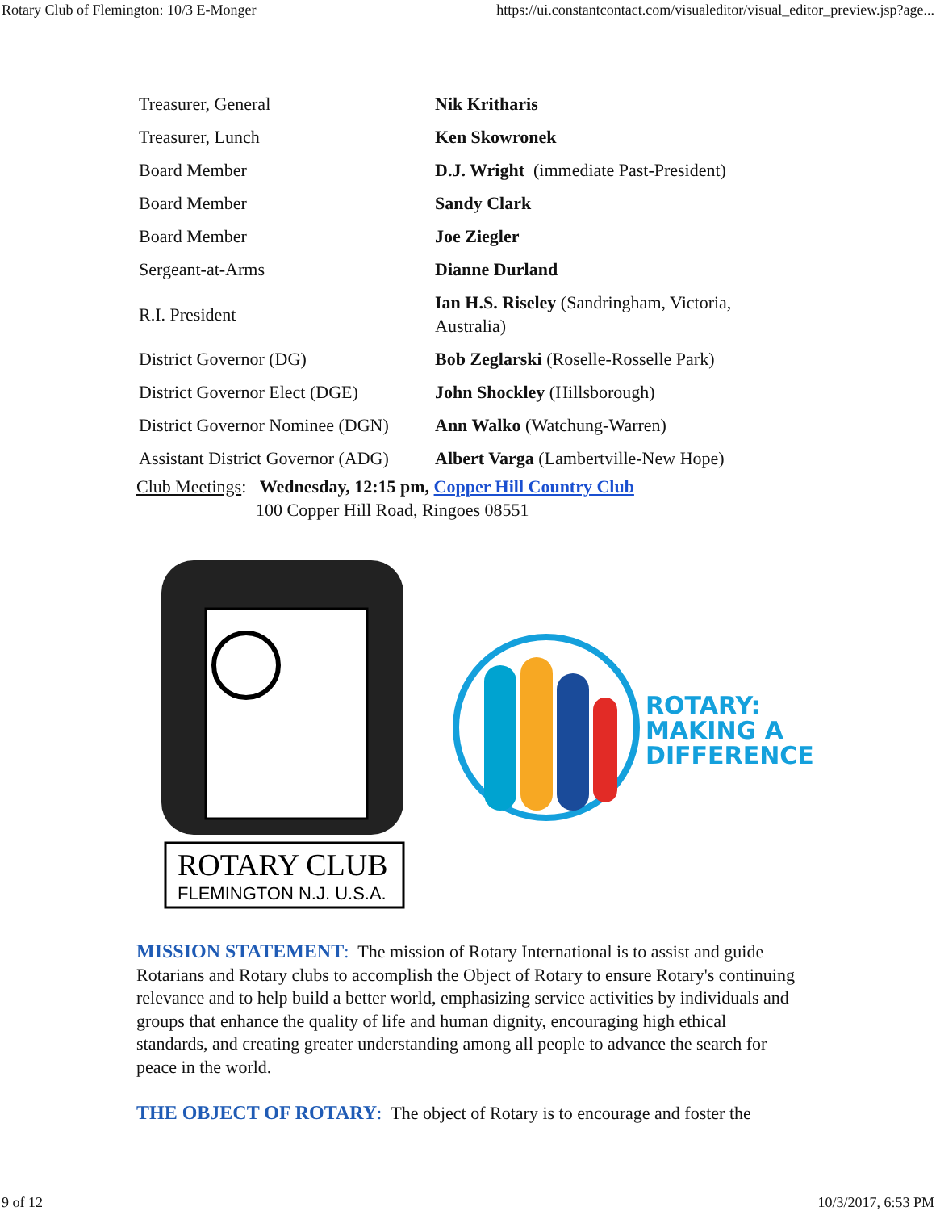Rotary Club of Flemington: 10/3 E-Monger https://ui.constantcontact.com/visualeditor/visual_editor_preview.jsp?age...
| Treasurer, General | Nik Kritharis |
| Treasurer, Lunch | Ken Skowronek |
| Board Member | D.J. Wright (immediate Past-President) |
| Board Member | Sandy Clark |
| Board Member | Joe Ziegler |
| Sergeant-at-Arms | Dianne Durland |
| R.I. President | Ian H.S. Riseley (Sandringham, Victoria, Australia) |
| District Governor (DG) | Bob Zeglarski (Roselle-Rosselle Park) |
| District Governor Elect (DGE) | John Shockley (Hillsborough) |
| District Governor Nominee (DGN) | Ann Walko (Watchung-Warren) |
| Assistant District Governor (ADG) | Albert Varga (Lambertville-New Hope) |
Club Meetings: Wednesday, 12:15 pm, Copper Hill Country Club
100 Copper Hill Road, Ringoes 08551
ROTARY CLUB
FLEMINGTON N.J. U.S.A.
ROTARY:
MAKING A
DIFFERENCE
MISSION STATEMENT: The mission of Rotary International is to assist and guide Rotarians and Rotary clubs to accomplish the Object of Rotary to ensure Rotary's continuing relevance and to help build a better world, emphasizing service activities by individuals and groups that enhance the quality of life and human dignity, encouraging high ethical standards, and creating greater understanding among all people to advance the search for peace in the world.
THE OBJECT OF ROTARY: The object of Rotary is to encourage and foster the
9 of 12 10/3/2017, 6:53 PM